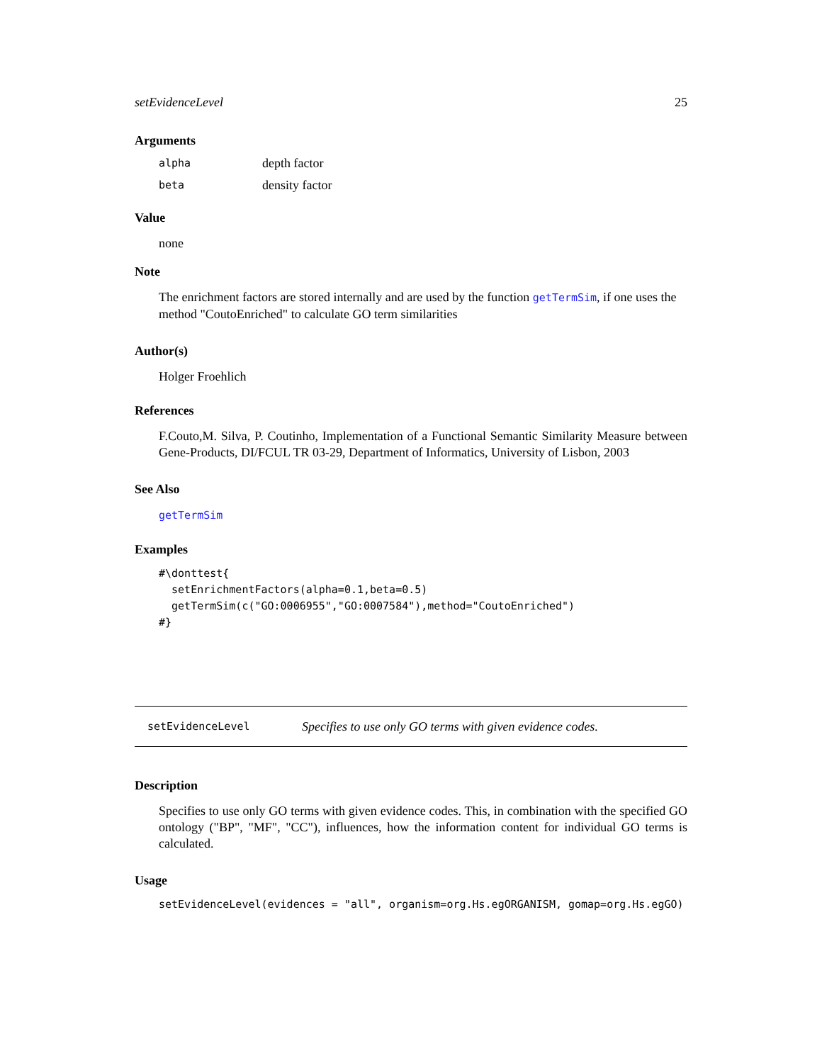setEvidenceLevel 25
Arguments
| alpha | depth factor |
| beta | density factor |
Value
none
Note
The enrichment factors are stored internally and are used by the function getTermSim, if one uses the method "CoutoEnriched" to calculate GO term similarities
Author(s)
Holger Froehlich
References
F.Couto,M. Silva, P. Coutinho, Implementation of a Functional Semantic Similarity Measure between Gene-Products, DI/FCUL TR 03-29, Department of Informatics, University of Lisbon, 2003
See Also
getTermSim
Examples
#\donttest{
  setEnrichmentFactors(alpha=0.1,beta=0.5)
  getTermSim(c("GO:0006955","GO:0007584"),method="CoutoEnriched")
#}
setEvidenceLevel Specifies to use only GO terms with given evidence codes.
Description
Specifies to use only GO terms with given evidence codes. This, in combination with the specified GO ontology ("BP", "MF", "CC"), influences, how the information content for individual GO terms is calculated.
Usage
setEvidenceLevel(evidences = "all", organism=org.Hs.egORGANISM, gomap=org.Hs.egGO)